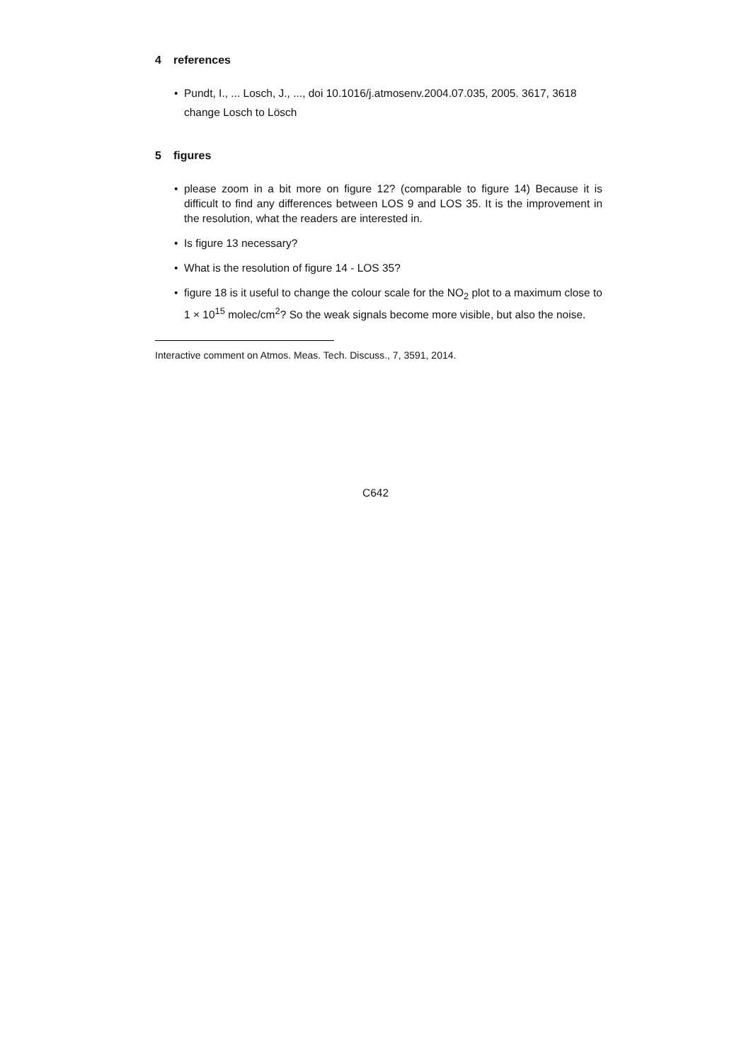4 references
Pundt, I., ... Losch, J., ..., doi 10.1016/j.atmosenv.2004.07.035, 2005. 3617, 3618
change Losch to Lösch
5 figures
please zoom in a bit more on figure 12? (comparable to figure 14) Because it is difficult to find any differences between LOS 9 and LOS 35. It is the improvement in the resolution, what the readers are interested in.
Is figure 13 necessary?
What is the resolution of figure 14 - LOS 35?
figure 18 is it useful to change the colour scale for the NO<sub>2</sub> plot to a maximum close to 1 × 10<sup>15</sup> molec/cm<sup>2</sup>? So the weak signals become more visible, but also the noise.
Interactive comment on Atmos. Meas. Tech. Discuss., 7, 3591, 2014.
C642